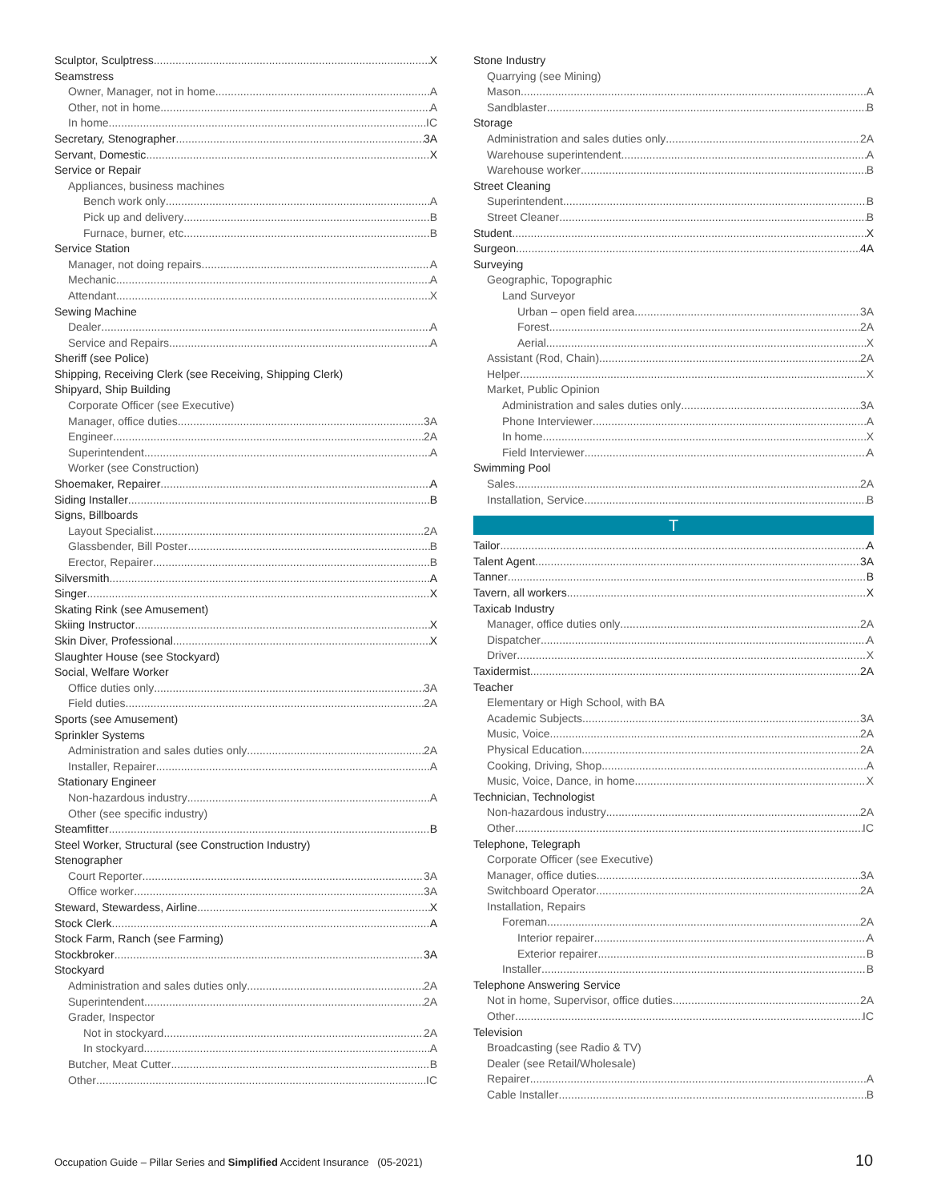Sculptor, Sculptress X
Seamstress
Owner, Manager, not in home A
Other, not in home A
In home IC
Secretary, Stenographer 3A
Servant, Domestic X
Service or Repair
Appliances, business machines
Bench work only A
Pick up and delivery B
Furnace, burner, etc B
Service Station
Manager, not doing repairs A
Mechanic A
Attendant X
Sewing Machine
Dealer A
Service and Repairs A
Sheriff (see Police)
Shipping, Receiving Clerk (see Receiving, Shipping Clerk)
Shipyard, Ship Building
Corporate Officer (see Executive)
Manager, office duties 3A
Engineer 2A
Superintendent A
Worker (see Construction)
Shoemaker, Repairer A
Siding Installer B
Signs, Billboards
Layout Specialist 2A
Glassbender, Bill Poster B
Erector, Repairer B
Silversmith A
Singer X
Skating Rink (see Amusement)
Skiing Instructor X
Skin Diver, Professional X
Slaughter House (see Stockyard)
Social, Welfare Worker
Office duties only 3A
Field duties 2A
Sports (see Amusement)
Sprinkler Systems
Administration and sales duties only 2A
Installer, Repairer A
Stationary Engineer
Non-hazardous industry A
Other (see specific industry)
Steamfitter B
Steel Worker, Structural (see Construction Industry)
Stenographer
Court Reporter 3A
Office worker 3A
Steward, Stewardess, Airline X
Stock Clerk A
Stock Farm, Ranch (see Farming)
Stockbroker 3A
Stockyard
Administration and sales duties only 2A
Superintendent 2A
Grader, Inspector
Not in stockyard 2A
In stockyard A
Butcher, Meat Cutter B
Other IC
Stone Industry
Quarrying (see Mining)
Mason A
Sandblaster B
Storage
Administration and sales duties only 2A
Warehouse superintendent A
Warehouse worker B
Street Cleaning
Superintendent B
Street Cleaner B
Student X
Surgeon 4A
Surveying
Geographic, Topographic
Land Surveyor
Urban – open field area 3A
Forest 2A
Aerial X
Assistant (Rod, Chain) 2A
Helper X
Market, Public Opinion
Administration and sales duties only 3A
Phone Interviewer A
In home X
Field Interviewer A
Swimming Pool
Sales 2A
Installation, Service B
T
Tailor A
Talent Agent 3A
Tanner B
Tavern, all workers X
Taxicab Industry
Manager, office duties only 2A
Dispatcher A
Driver X
Taxidermist 2A
Teacher
Elementary or High School, with BA
Academic Subjects 3A
Music, Voice 2A
Physical Education 2A
Cooking, Driving, Shop A
Music, Voice, Dance, in home X
Technician, Technologist
Non-hazardous industry 2A
Other IC
Telephone, Telegraph
Corporate Officer (see Executive)
Manager, office duties 3A
Switchboard Operator 2A
Installation, Repairs
Foreman 2A
Interior repairer A
Exterior repairer B
Installer B
Telephone Answering Service
Not in home, Supervisor, office duties 2A
Other IC
Television
Broadcasting (see Radio & TV)
Dealer (see Retail/Wholesale)
Repairer A
Cable Installer B
Occupation Guide – Pillar Series and Simplified Accident Insurance (05-2021)
10